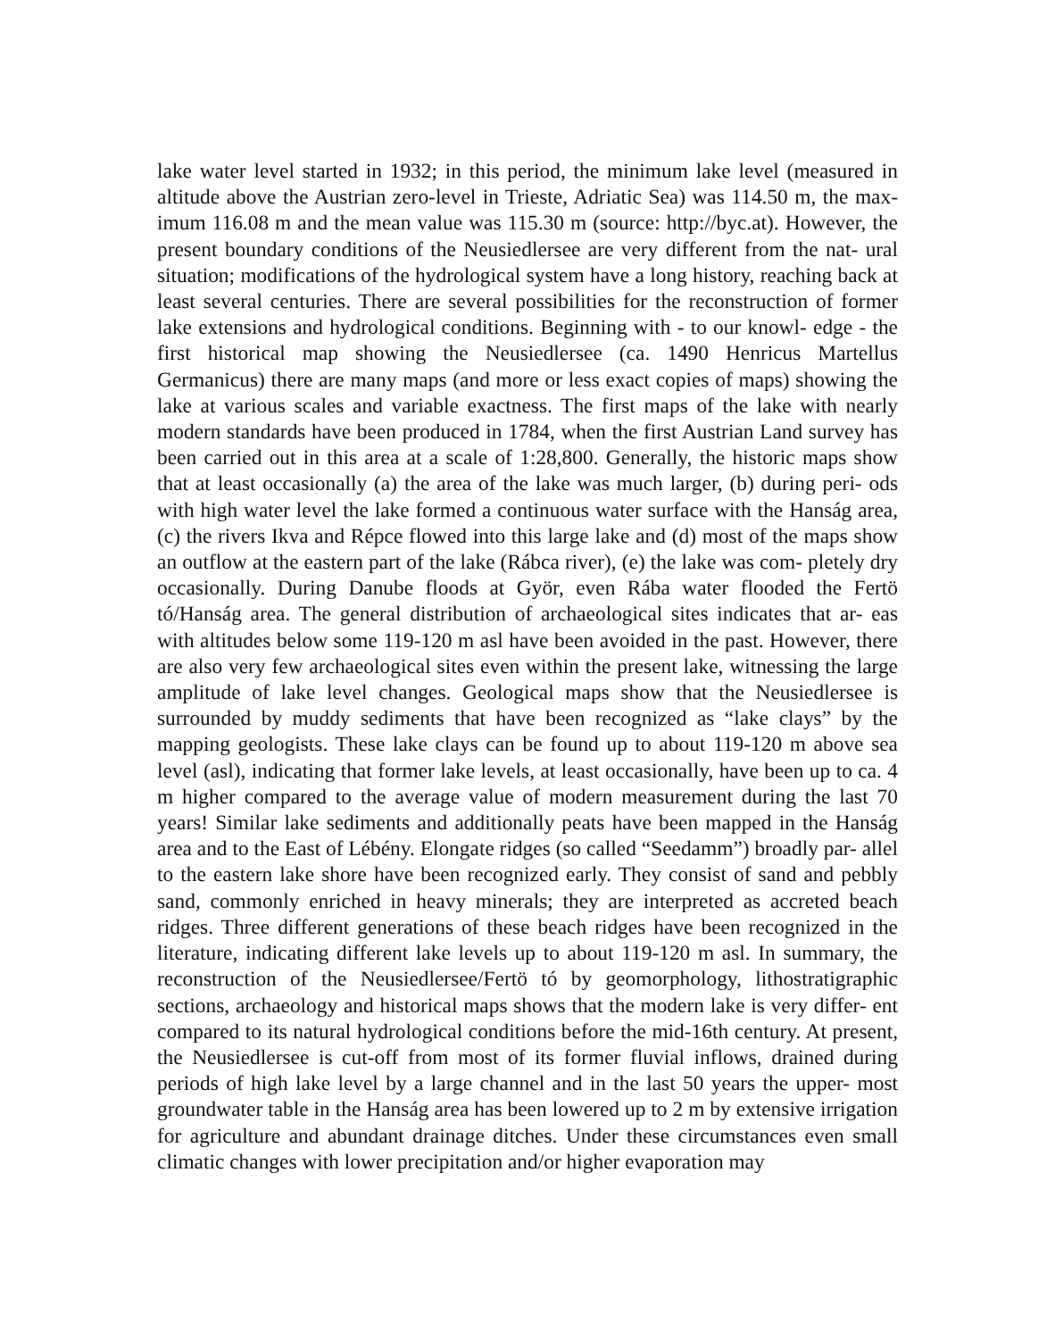lake water level started in 1932; in this period, the minimum lake level (measured in altitude above the Austrian zero-level in Trieste, Adriatic Sea) was 114.50 m, the max- imum 116.08 m and the mean value was 115.30 m (source: http://byc.at). However, the present boundary conditions of the Neusiedlersee are very different from the nat- ural situation; modifications of the hydrological system have a long history, reaching back at least several centuries. There are several possibilities for the reconstruction of former lake extensions and hydrological conditions. Beginning with - to our knowl- edge - the first historical map showing the Neusiedlersee (ca. 1490 Henricus Martellus Germanicus) there are many maps (and more or less exact copies of maps) showing the lake at various scales and variable exactness. The first maps of the lake with nearly modern standards have been produced in 1784, when the first Austrian Land survey has been carried out in this area at a scale of 1:28,800. Generally, the historic maps show that at least occasionally (a) the area of the lake was much larger, (b) during peri- ods with high water level the lake formed a continuous water surface with the Hanság area, (c) the rivers Ikva and Répce flowed into this large lake and (d) most of the maps show an outflow at the eastern part of the lake (Rábca river), (e) the lake was com- pletely dry occasionally. During Danube floods at Györ, even Rába water flooded the Fertö tó/Hanság area. The general distribution of archaeological sites indicates that ar- eas with altitudes below some 119-120 m asl have been avoided in the past. However, there are also very few archaeological sites even within the present lake, witnessing the large amplitude of lake level changes. Geological maps show that the Neusiedlersee is surrounded by muddy sediments that have been recognized as “lake clays” by the mapping geologists. These lake clays can be found up to about 119-120 m above sea level (asl), indicating that former lake levels, at least occasionally, have been up to ca. 4 m higher compared to the average value of modern measurement during the last 70 years! Similar lake sediments and additionally peats have been mapped in the Hanság area and to the East of Lébény. Elongate ridges (so called “Seedamm”) broadly par- allel to the eastern lake shore have been recognized early. They consist of sand and pebbly sand, commonly enriched in heavy minerals; they are interpreted as accreted beach ridges. Three different generations of these beach ridges have been recognized in the literature, indicating different lake levels up to about 119-120 m asl. In summary, the reconstruction of the Neusiedlersee/Fertö tó by geomorphology, lithostratigraphic sections, archaeology and historical maps shows that the modern lake is very differ- ent compared to its natural hydrological conditions before the mid-16th century. At present, the Neusiedlersee is cut-off from most of its former fluvial inflows, drained during periods of high lake level by a large channel and in the last 50 years the upper- most groundwater table in the Hanság area has been lowered up to 2 m by extensive irrigation for agriculture and abundant drainage ditches. Under these circumstances even small climatic changes with lower precipitation and/or higher evaporation may